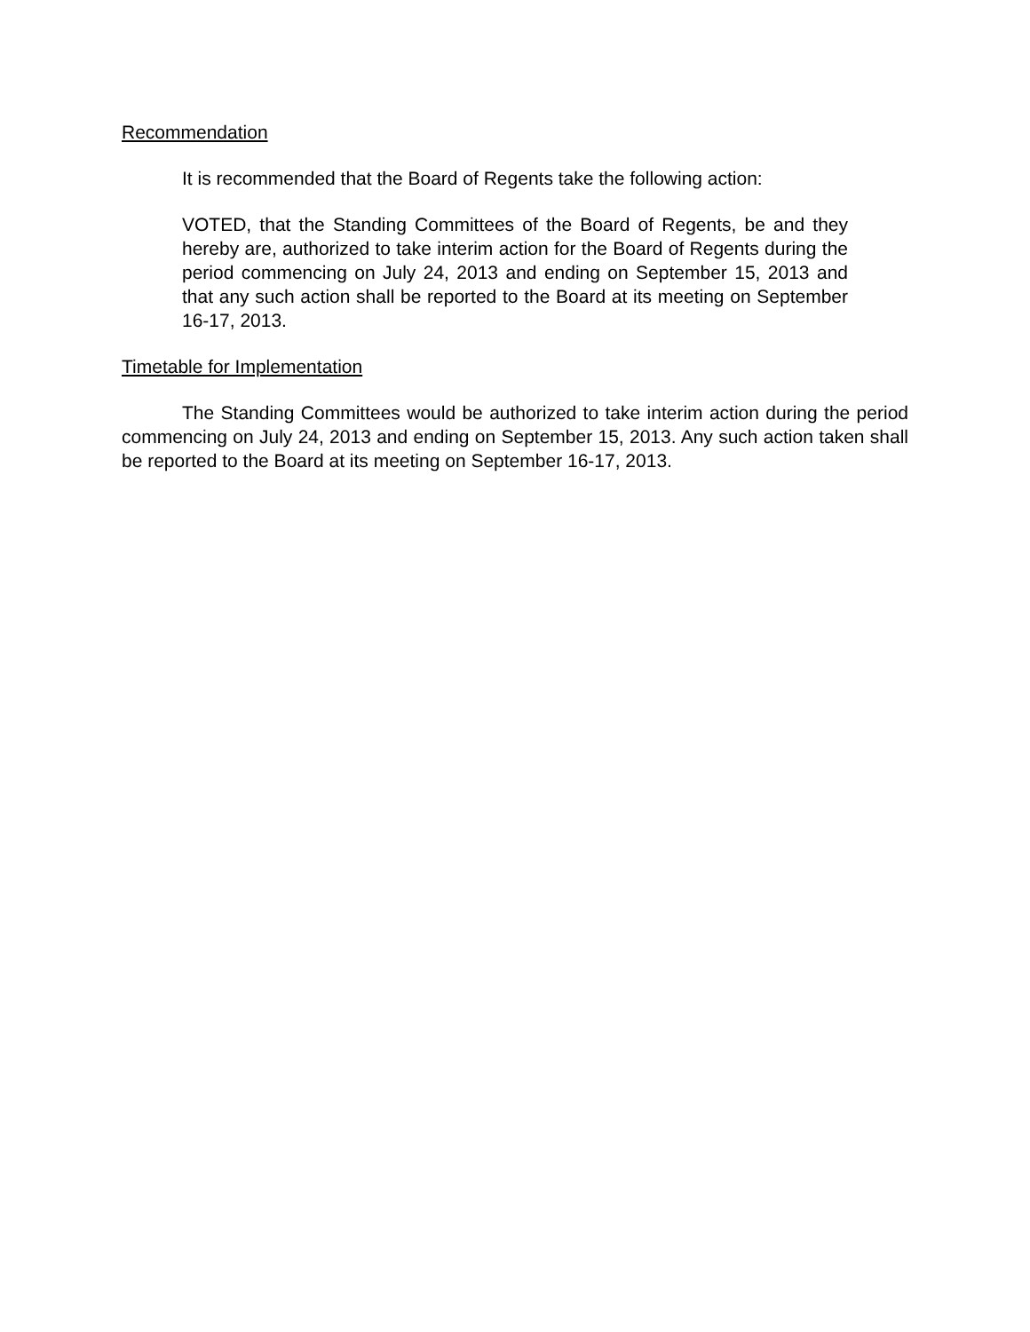Recommendation
It is recommended that the Board of Regents take the following action:
VOTED, that the Standing Committees of the Board of Regents, be and they hereby are, authorized to take interim action for the Board of Regents during the period commencing on July 24, 2013 and ending on September 15, 2013 and that any such action shall be reported to the Board at its meeting on September 16-17, 2013.
Timetable for Implementation
The Standing Committees would be authorized to take interim action during the period commencing on July 24, 2013 and ending on September 15, 2013. Any such action taken shall be reported to the Board at its meeting on September 16-17, 2013.